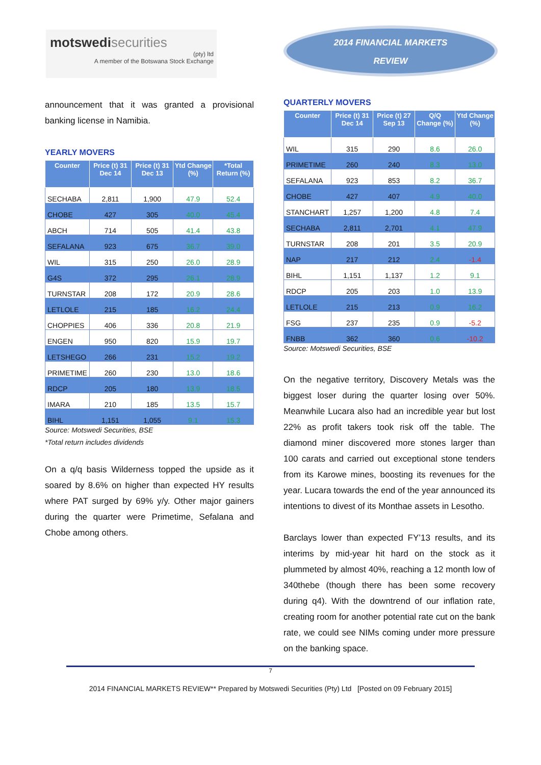motswedi securities
(pty) ltd
A member of the Botswana Stock Exchange
2014 FINANCIAL MARKETS
REVIEW
announcement that it was granted a provisional banking license in Namibia.
YEARLY MOVERS
| Counter | Price (t) 31 Dec 14 | Price (t) 31 Dec 13 | Ytd Change (%) | *Total Return (%) |
| --- | --- | --- | --- | --- |
| SECHABA | 2,811 | 1,900 | 47.9 | 52.4 |
| CHOBE | 427 | 305 | 40.0 | 45.4 |
| ABCH | 714 | 505 | 41.4 | 43.8 |
| SEFALANA | 923 | 675 | 36.7 | 39.0 |
| WIL | 315 | 250 | 26.0 | 28.9 |
| G4S | 372 | 295 | 26.1 | 28.9 |
| TURNSTAR | 208 | 172 | 20.9 | 28.6 |
| LETLOLE | 215 | 185 | 16.2 | 24.4 |
| CHOPPIES | 406 | 336 | 20.8 | 21.9 |
| ENGEN | 950 | 820 | 15.9 | 19.7 |
| LETSHEGO | 266 | 231 | 15.2 | 19.2 |
| PRIMETIME | 260 | 230 | 13.0 | 18.6 |
| RDCP | 205 | 180 | 13.9 | 18.5 |
| IMARA | 210 | 185 | 13.5 | 15.7 |
| BIHL | 1,151 | 1,055 | 9.1 | 15.3 |
Source: Motswedi Securities, BSE
*Total return includes dividends
On a q/q basis Wilderness topped the upside as it soared by 8.6% on higher than expected HY results where PAT surged by 69% y/y. Other major gainers during the quarter were Primetime, Sefalana and Chobe among others.
QUARTERLY MOVERS
| Counter | Price (t) 31 Dec 14 | Price (t) 27 Sep 13 | Q/Q Change (%) | Ytd Change (%) |
| --- | --- | --- | --- | --- |
| WIL | 315 | 290 | 8.6 | 26.0 |
| PRIMETIME | 260 | 240 | 8.3 | 13.0 |
| SEFALANA | 923 | 853 | 8.2 | 36.7 |
| CHOBE | 427 | 407 | 4.9 | 40.0 |
| STANCHART | 1,257 | 1,200 | 4.8 | 7.4 |
| SECHABA | 2,811 | 2,701 | 4.1 | 47.9 |
| TURNSTAR | 208 | 201 | 3.5 | 20.9 |
| NAP | 217 | 212 | 2.4 | -1.4 |
| BIHL | 1,151 | 1,137 | 1.2 | 9.1 |
| RDCP | 205 | 203 | 1.0 | 13.9 |
| LETLOLE | 215 | 213 | 0.9 | 16.2 |
| FSG | 237 | 235 | 0.9 | -5.2 |
| FNBB | 362 | 360 | 0.6 | -10.2 |
Source: Motswedi Securities, BSE
On the negative territory, Discovery Metals was the biggest loser during the quarter losing over 50%. Meanwhile Lucara also had an incredible year but lost 22% as profit takers took risk off the table. The diamond miner discovered more stones larger than 100 carats and carried out exceptional stone tenders from its Karowe mines, boosting its revenues for the year. Lucara towards the end of the year announced its intentions to divest of its Monthae assets in Lesotho.
Barclays lower than expected FY’13 results, and its interims by mid-year hit hard on the stock as it plummeted by almost 40%, reaching a 12 month low of 340thebe (though there has been some recovery during q4). With the downtrend of our inflation rate, creating room for another potential rate cut on the bank rate, we could see NIMs coming under more pressure on the banking space.
7
2014 FINANCIAL MARKETS REVIEW** Prepared by Motswedi Securities (Pty) Ltd [Posted on 09 February 2015]